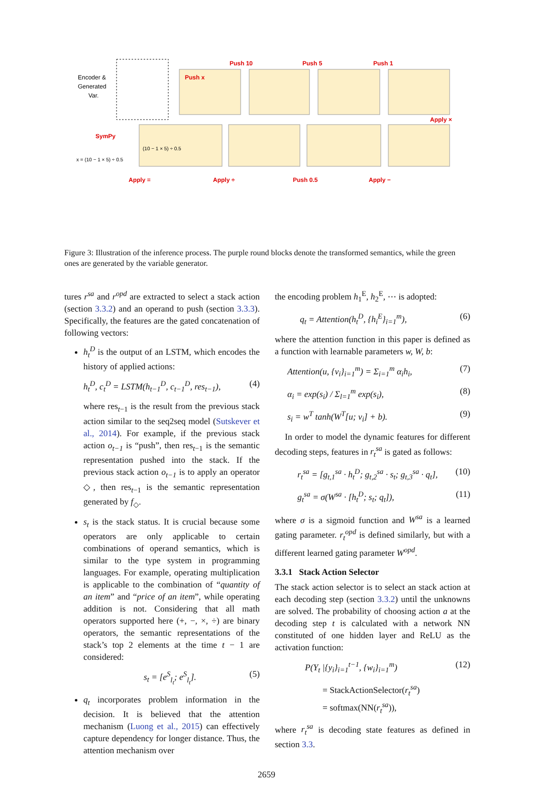Encoder &
Generated
Var.
Push 10
Push 5
Push 1
Push x
SymPy
Apply ×
Apply =
Apply ÷
Push 0.5
Apply −
x = (10 − 1 × 5) ÷ 0.5
(10 − 1 × 5) ÷ 0.5
Figure 3: Illustration of the inference process. The purple round blocks denote the transformed semantics, while the green ones are generated by the variable generator.
tures r<sup>sa</sup> and r<sup>opd</sup> are extracted to select a stack action (section 3.3.2) and an operand to push (section 3.3.3). Specifically, the features are the gated concatenation of following vectors:
h<sub>t</sub><sup>D</sup> is the output of an LSTM, which encodes the history of applied actions:
h<sub>t</sub><sup>D</sup>, c<sub>t</sub><sup>D</sup> = LSTM(h<sub>t−1</sub><sup>D</sup>, c<sub>t−1</sub><sup>D</sup>, res<sub>t−1</sub>), (4)
where res<sub>t−1</sub> is the result from the previous stack action similar to the seq2seq model (Sutskever et al., 2014). For example, if the previous stack action o<sub>t−1</sub> is “push”, then res<sub>t−1</sub> is the semantic representation pushed into the stack. If the previous stack action o<sub>t−1</sub> is to apply an operator ◇, then res<sub>t−1</sub> is the semantic representation generated by f<sub>◇</sub>.
s<sub>t</sub> is the stack status. It is crucial because some operators are only applicable to certain combinations of operand semantics, which is similar to the type system in programming languages. For example, operating multiplication is applicable to the combination of “quantity of an item” and “price of an item”, while operating addition is not. Considering that all math operators supported here (+, −, ×, ÷) are binary operators, the semantic representations of the stack’s top 2 elements at the time t − 1 are considered:
s<sub>t</sub> = [e<sup>S</sup><sub>l<sub>t</sub></sub>; e<sup>S</sup><sub>l<sub>t</sub></sub>]. (5)
q<sub>t</sub> incorporates problem information in the decision. It is believed that the attention mechanism (Luong et al., 2015) can effectively capture dependency for longer distance. Thus, the attention mechanism over
the encoding problem h<sub>1</sub><sup>E</sup>, h<sub>2</sub><sup>E</sup>, ⋯ is adopted:
q<sub>t</sub> = Attention(h<sub>t</sub><sup>D</sup>, {h<sub>i</sub><sup>E</sup>}<sub>i=1</sub><sup>m</sup>), (6)
where the attention function in this paper is defined as a function with learnable parameters w, W, b:
Attention(u, {v<sub>i</sub>}<sub>i=1</sub><sup>m</sup>) = Σ<sub>i=1</sub><sup>m</sup> α<sub>i</sub>h<sub>i</sub>, (7)
α<sub>i</sub> = exp(s<sub>i</sub>) / Σ<sub>l=1</sub><sup>m</sup> exp(s<sub>i</sub>), (8)
s<sub>i</sub> = w<sup>T</sup> tanh(W<sup>T</sup>[u; v<sub>i</sub>] + b). (9)
In order to model the dynamic features for different decoding steps, features in r<sub>t</sub><sup>sa</sup> is gated as follows:
r<sub>t</sub><sup>sa</sup> = [g<sub>t,1</sub><sup>sa</sup> · h<sub>t</sub><sup>D</sup>; g<sub>t,2</sub><sup>sa</sup> · s<sub>t</sub>; g<sub>t,3</sub><sup>sa</sup> · q<sub>t</sub>], (10)
g<sub>t</sub><sup>sa</sup> = σ(W<sup>sa</sup> · [h<sub>t</sub><sup>D</sup>; s<sub>t</sub>; q<sub>t</sub>]), (11)
where σ is a sigmoid function and W<sup>sa</sup> is a learned gating parameter. r<sub>t</sub><sup>opd</sup> is defined similarly, but with a different learned gating parameter W<sup>opd</sup>.
3.3.1 Stack Action Selector
The stack action selector is to select an stack action at each decoding step (section 3.3.2) until the unknowns are solved. The probability of choosing action a at the decoding step t is calculated with a network NN constituted of one hidden layer and ReLU as the activation function:
P(Y<sub>t</sub> |{y<sub>i</sub>}<sub>i=1</sub><sup>t−1</sup>, {w<sub>i</sub>}<sub>i=1</sub><sup>m</sup>) (12)
= StackActionSelector(r<sub>t</sub><sup>sa</sup>)
= softmax(NN(r<sub>t</sub><sup>sa</sup>)),
where r<sub>t</sub><sup>sa</sup> is decoding state features as defined in section 3.3.
2659